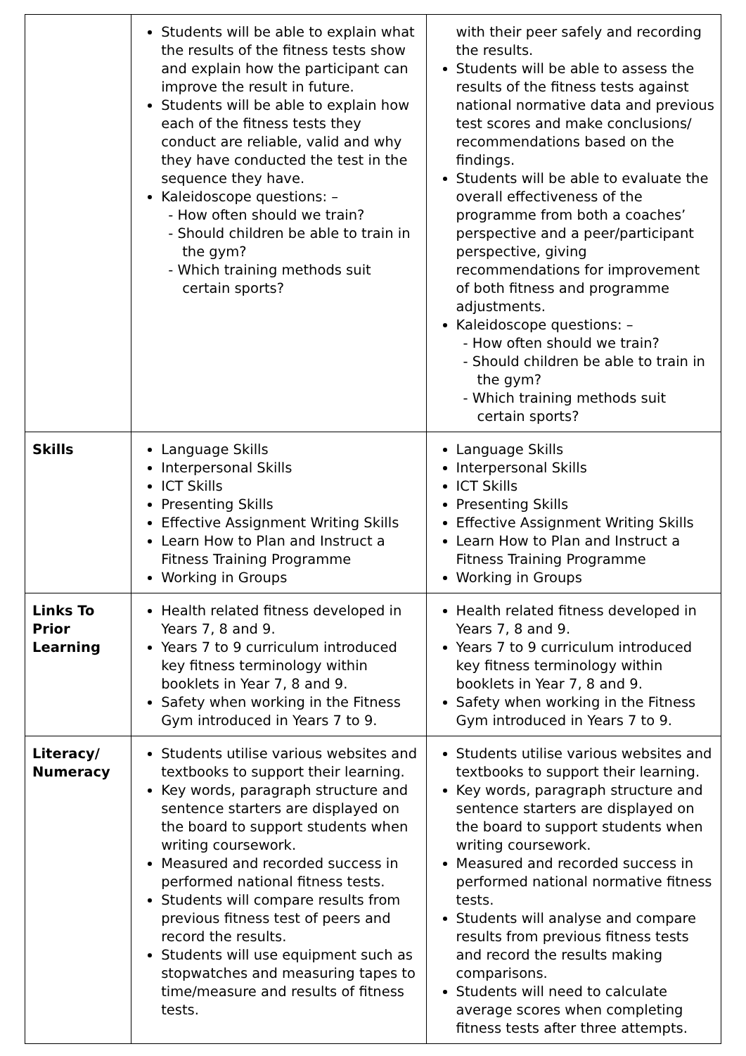| | Students will be able to explain what the results of the fitness tests show and explain how the participant can improve the result in future. Students will be able to explain how each of the fitness tests they conduct are reliable, valid and why they have conducted the test in the sequence they have. Kaleidoscope questions: – - How often should we train? - Should children be able to train in the gym? - Which training methods suit certain sports? | with their peer safely and recording the results. Students will be able to assess the results of the fitness tests against national normative data and previous test scores and make conclusions/ recommendations based on the findings. Students will be able to evaluate the overall effectiveness of the programme from both a coaches’ perspective and a peer/participant perspective, giving recommendations for improvement of both fitness and programme adjustments. Kaleidoscope questions: – - How often should we train? - Should children be able to train in the gym? - Which training methods suit certain sports? |
| Skills | Language Skills Interpersonal Skills ICT Skills Presenting Skills Effective Assignment Writing Skills Learn How to Plan and Instruct a Fitness Training Programme Working in Groups | Language Skills Interpersonal Skills ICT Skills Presenting Skills Effective Assignment Writing Skills Learn How to Plan and Instruct a Fitness Training Programme Working in Groups |
| Links To Prior Learning | Health related fitness developed in Years 7, 8 and 9. Years 7 to 9 curriculum introduced key fitness terminology within booklets in Year 7, 8 and 9. Safety when working in the Fitness Gym introduced in Years 7 to 9. | Health related fitness developed in Years 7, 8 and 9. Years 7 to 9 curriculum introduced key fitness terminology within booklets in Year 7, 8 and 9. Safety when working in the Fitness Gym introduced in Years 7 to 9. |
| Literacy/ Numeracy | Students utilise various websites and textbooks to support their learning. Key words, paragraph structure and sentence starters are displayed on the board to support students when writing coursework. Measured and recorded success in performed national fitness tests. Students will compare results from previous fitness test of peers and record the results. Students will use equipment such as stopwatches and measuring tapes to time/measure and results of fitness tests. | Students utilise various websites and textbooks to support their learning. Key words, paragraph structure and sentence starters are displayed on the board to support students when writing coursework. Measured and recorded success in performed national normative fitness tests. Students will analyse and compare results from previous fitness tests and record the results making comparisons. Students will need to calculate average scores when completing fitness tests after three attempts. |